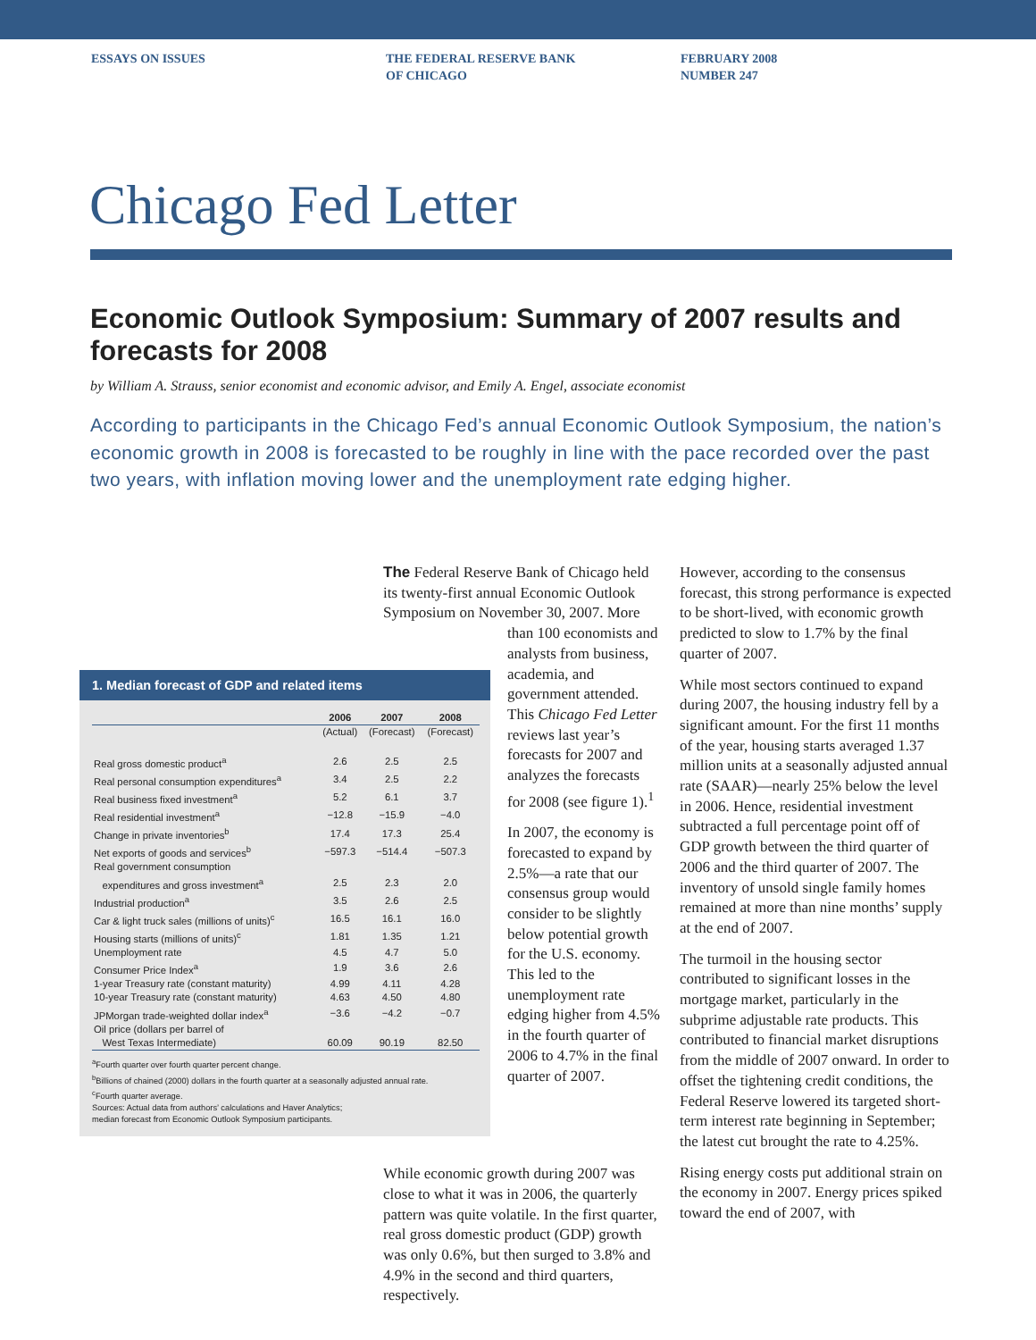ESSAYS ON ISSUES THE FEDERAL RESERVE BANK
OF CHICAGO
FEBRUARY 2008
NUMBER 247
Chicago Fed Letter
Economic Outlook Symposium: Summary of 2007 results and forecasts for 2008
by William A. Strauss, senior economist and economic advisor, and Emily A. Engel, associate economist
According to participants in the Chicago Fed’s annual Economic Outlook Symposium, the nation’s economic growth in 2008 is forecasted to be roughly in line with the pace recorded over the past two years, with inflation moving lower and the unemployment rate edging higher.
The Federal Reserve Bank of Chicago held its twenty-first annual Economic Outlook Symposium on November 30, 2007. More than 100 economists and analysts from business, academia, and government attended. This Chicago Fed Letter reviews last year’s forecasts for 2007 and analyzes the forecasts for 2008 (see figure 1).<sup>1</sup>
In 2007, the economy is forecasted to expand by 2.5%—a rate that our consensus group would consider to be slightly below potential growth for the U.S. economy. This led to the unemployment rate edging higher from 4.5% in the fourth quarter of 2006 to 4.7% in the final quarter of 2007.
While economic growth during 2007 was close to what it was in 2006, the quarterly pattern was quite volatile. In the first quarter, real gross domestic product (GDP) growth was only 0.6%, but then surged to 3.8% and 4.9% in the second and third quarters, respectively.
1. Median forecast of GDP and related items
| | 2006 | 2007 | 2008 |
| --- | --- | --- | --- |
| | (Actual) | (Forecast) | (Forecast) |
| Real gross domestic product<sup>a</sup> | 2.6 | 2.5 | 2.5 |
| Real personal consumption expenditures<sup>a</sup> | 3.4 | 2.5 | 2.2 |
| Real business fixed investment<sup>a</sup> | 5.2 | 6.1 | 3.7 |
| Real residential investment<sup>a</sup> | −12.8 | −15.9 | −4.0 |
| Change in private inventories<sup>b</sup> | 17.4 | 17.3 | 25.4 |
| Net exports of goods and services<sup>b</sup> | −597.3 | −514.4 | −507.3 |
| Real government consumption expenditures and gross investment<sup>a</sup> | 2.5 | 2.3 | 2.0 |
| Industrial production<sup>a</sup> | 3.5 | 2.6 | 2.5 |
| Car & light truck sales (millions of units)<sup>c</sup> | 16.5 | 16.1 | 16.0 |
| Housing starts (millions of units)<sup>c</sup> | 1.81 | 1.35 | 1.21 |
| Unemployment rate | 4.5 | 4.7 | 5.0 |
| Consumer Price Index<sup>a</sup> | 1.9 | 3.6 | 2.6 |
| 1-year Treasury rate (constant maturity) | 4.99 | 4.11 | 4.28 |
| 10-year Treasury rate (constant maturity) | 4.63 | 4.50 | 4.80 |
| JPMorgan trade-weighted dollar index<sup>a</sup> | −3.6 | −4.2 | −0.7 |
| Oil price (dollars per barrel of West Texas Intermediate) | 60.09 | 90.19 | 82.50 |
<sup>a</sup> Fourth quarter over fourth quarter percent change.
<sup>b</sup> Billions of chained (2000) dollars in the fourth quarter at a seasonally adjusted annual rate.
<sup>c</sup> Fourth quarter average.
Sources: Actual data from authors’ calculations and Haver Analytics;
median forecast from Economic Outlook Symposium participants.
However, according to the consensus forecast, this strong performance is expected to be short-lived, with economic growth predicted to slow to 1.7% by the final quarter of 2007.
While most sectors continued to expand during 2007, the housing industry fell by a significant amount. For the first 11 months of the year, housing starts averaged 1.37 million units at a seasonally adjusted annual rate (SAAR)—nearly 25% below the level in 2006. Hence, residential investment subtracted a full percentage point off of GDP growth between the third quarter of 2006 and the third quarter of 2007. The inventory of unsold single family homes remained at more than nine months’ supply at the end of 2007.
The turmoil in the housing sector contributed to significant losses in the mortgage market, particularly in the subprime adjustable rate products. This contributed to financial market disruptions from the middle of 2007 onward. In order to offset the tightening credit conditions, the Federal Reserve lowered its targeted short-term interest rate beginning in September; the latest cut brought the rate to 4.25%.
Rising energy costs put additional strain on the economy in 2007. Energy prices spiked toward the end of 2007, with